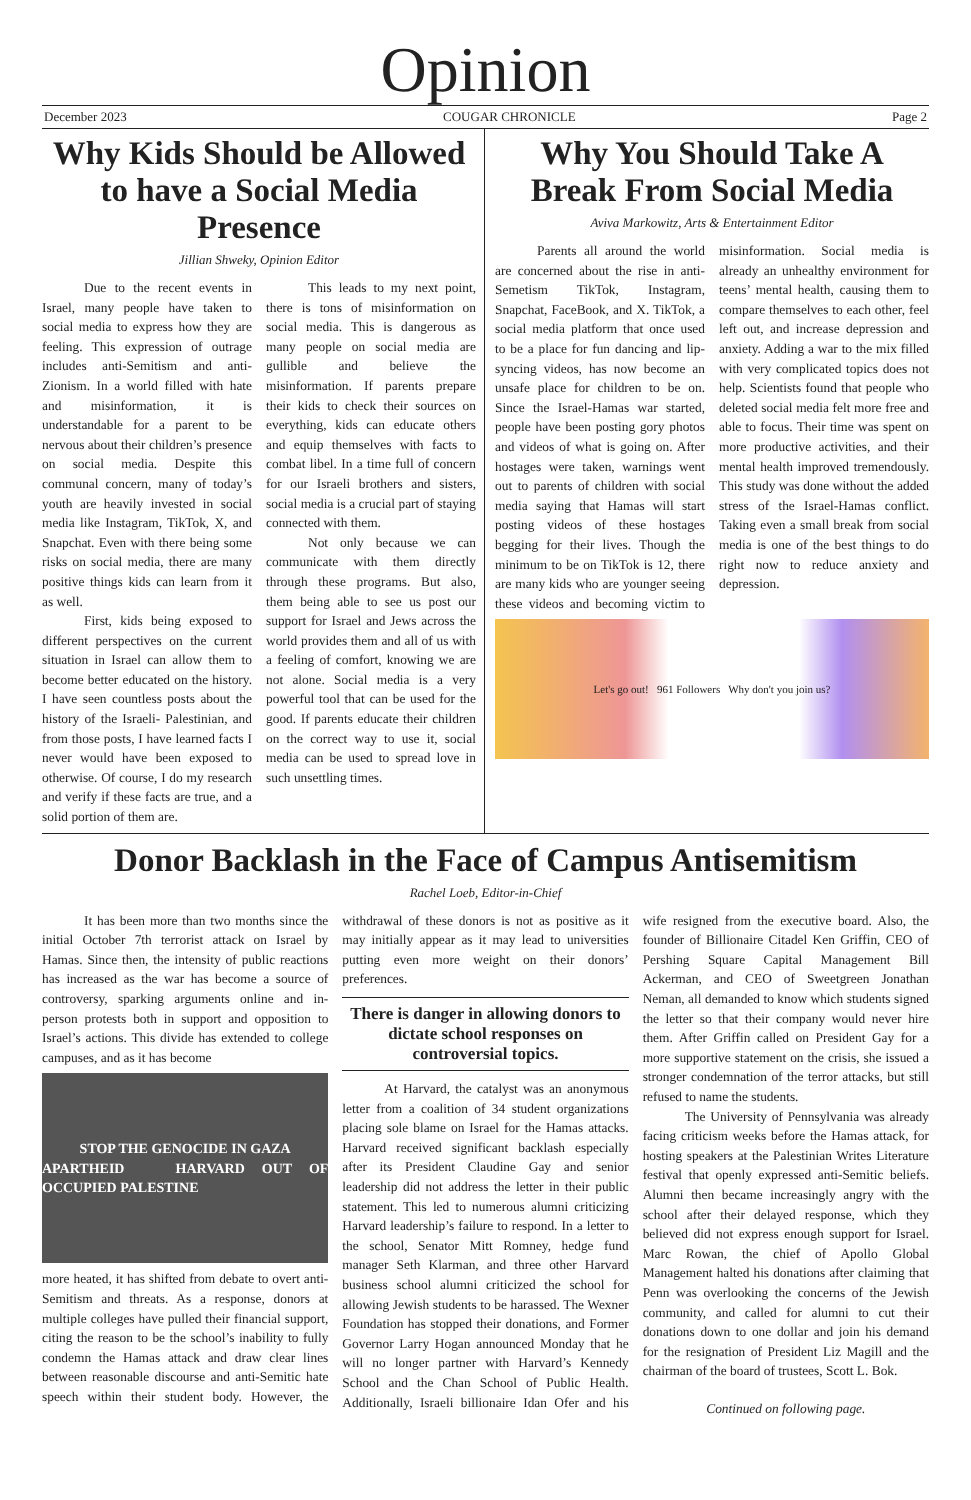Opinion
December 2023 COUGAR CHRONICLE Page 2
Why Kids Should be Allowed to have a Social Media Presence
Jillian Shweky, Opinion Editor
Due to the recent events in Israel, many people have taken to social media to express how they are feeling. This expression of outrage includes anti-Semitism and anti-Zionism. In a world filled with hate and misinformation, it is understandable for a parent to be nervous about their children’s presence on social media. Despite this communal concern, many of today’s youth are heavily invested in social media like Instagram, TikTok, X, and Snapchat. Even with there being some risks on social media, there are many positive things kids can learn from it as well.
First, kids being exposed to different perspectives on the current situation in Israel can allow them to become better educated on the history. I have seen countless posts about the history of the Israeli- Palestinian, and from those posts, I have learned facts I never would have been exposed to otherwise. Of course, I do my research and verify if these facts are true, and a solid portion of them are.
This leads to my next point, there is tons of misinformation on social media. This is dangerous as many people on social media are gullible and believe the misinformation. If parents prepare their kids to check their sources on everything, kids can educate others and equip themselves with facts to combat libel. In a time full of concern for our Israeli brothers and sisters, social media is a crucial part of staying connected with them.
Not only because we can communicate with them directly through these programs. But also, them being able to see us post our support for Israel and Jews across the world provides them and all of us with a feeling of comfort, knowing we are not alone. Social media is a very powerful tool that can be used for the good. If parents educate their children on the correct way to use it, social media can be used to spread love in such unsettling times.
Why You Should Take A Break From Social Media
Aviva Markowitz, Arts & Entertainment Editor
Parents all around the world are concerned about the rise in anti-Semetism TikTok, Instagram, Snapchat, FaceBook, and X. TikTok, a social media platform that once used to be a place for fun dancing and lip-syncing videos, has now become an unsafe place for children to be on. Since the Israel-Hamas war started, people have been posting gory photos and videos of what is going on. After hostages were taken, warnings went out to parents of children with social media saying that Hamas will start posting videos of these hostages begging for their lives. Though the minimum to be on TikTok is 12, there are many kids who are younger seeing these videos and becoming victim to misinformation. Social media is already an unhealthy environment for teens’ mental health, causing them to compare themselves to each other, feel left out, and increase depression and anxiety. Adding a war to the mix filled with very complicated topics does not help. Scientists found that people who deleted social media felt more free and able to focus. Their time was spent on more productive activities, and their mental health improved tremendously. This study was done without the added stress of the Israel-Hamas conflict. Taking even a small break from social media is one of the best things to do right now to reduce anxiety and depression.
Let's go out! 961 Followers Why don't you join us?
Donor Backlash in the Face of Campus Antisemitism
Rachel Loeb, Editor-in-Chief
It has been more than two months since the initial October 7th terrorist attack on Israel by Hamas. Since then, the intensity of public reactions has increased as the war has become a source of controversy, sparking arguments online and in-person protests both in support and opposition to Israel’s actions. This divide has extended to college campuses, and as it has become
STOP THE GENOCIDE IN GAZA
APARTHEID HARVARD OUT OF OCCUPIED PALESTINE
more heated, it has shifted from debate to overt anti-Semitism and threats. As a response, donors at multiple colleges have pulled their financial support, citing the reason to be the school’s inability to fully condemn the Hamas attack and draw clear lines between reasonable discourse and anti-Semitic hate speech within their student body. However, the withdrawal of these donors is not as positive as it may initially appear as it may lead to universities putting even more weight on their donors’ preferences.
There is danger in allowing donors to dictate school responses on controversial topics.
At Harvard, the catalyst was an anonymous letter from a coalition of 34 student organizations placing sole blame on Israel for the Hamas attacks. Harvard received significant backlash especially after its President Claudine Gay and senior leadership did not address the letter in their public statement. This led to numerous alumni criticizing Harvard leadership’s failure to respond. In a letter to the school, Senator Mitt Romney, hedge fund manager Seth Klarman, and three other Harvard business school alumni criticized the school for allowing Jewish students to be harassed. The Wexner Foundation has stopped their donations, and Former Governor Larry Hogan announced Monday that he will no longer partner with Harvard’s Kennedy School and the Chan School of Public Health. Additionally, Israeli billionaire Idan Ofer and his wife resigned from the executive board. Also, the founder of Billionaire Citadel Ken Griffin, CEO of Pershing Square Capital Management Bill Ackerman, and CEO of Sweetgreen Jonathan Neman, all demanded to know which students signed the letter so that their company would never hire them. After Griffin called on President Gay for a more supportive statement on the crisis, she issued a stronger condemnation of the terror attacks, but still refused to name the students.
The University of Pennsylvania was already facing criticism weeks before the Hamas attack, for hosting speakers at the Palestinian Writes Literature festival that openly expressed anti-Semitic beliefs. Alumni then became increasingly angry with the school after their delayed response, which they believed did not express enough support for Israel. Marc Rowan, the chief of Apollo Global Management halted his donations after claiming that Penn was overlooking the concerns of the Jewish community, and called for alumni to cut their donations down to one dollar and join his demand for the resignation of President Liz Magill and the chairman of the board of trustees, Scott L. Bok.
Continued on following page.